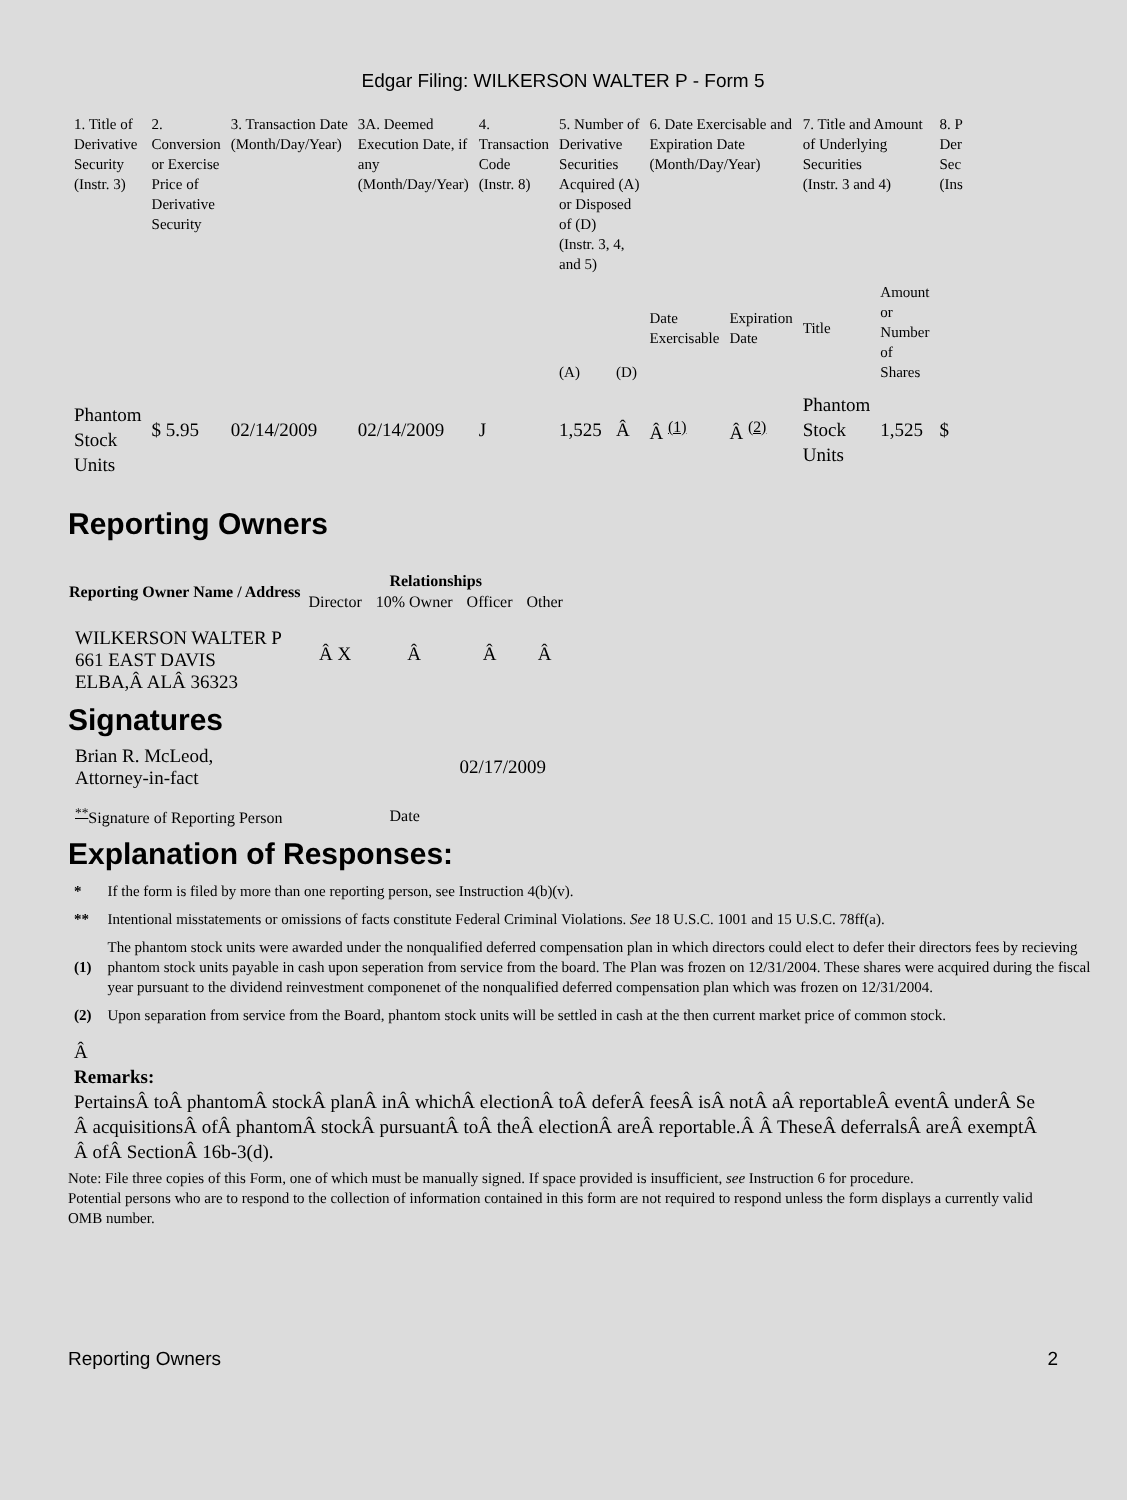Edgar Filing: WILKERSON WALTER P - Form 5
| 1. Title of Derivative Security (Instr. 3) | 2. Conversion or Exercise Price of Derivative Security | 3. Transaction Date (Month/Day/Year) | 3A. Deemed Execution Date, if any (Month/Day/Year) | 4. Transaction Code (Instr. 8) | 5. Number of Derivative Securities Acquired (A) or Disposed of (D) (Instr. 3, 4, and 5) | | 6. Date Exercisable and Expiration Date (Month/Day/Year) | | 7. Title and Amount of Underlying Securities (Instr. 3 and 4) | | 8. P Der Sec (Ins |
| | | | | | (A) | (D) | Date Exercisable | Expiration Date | Title | Amount or Number of Shares | |
| Phantom Stock Units | $ 5.95 | 02/14/2009 | 02/14/2009 | J | 1,525 | Â | Â <sup>(1)</sup> | Â <sup>(2)</sup> | Phantom Stock Units | 1,525 | $ |
Reporting Owners
| Reporting Owner Name / Address | Relationships | | | |
| --- | --- | --- | --- | --- |
| | Director | 10% Owner | Officer | Other |
| WILKERSON WALTER P 661 EAST DAVIS ELBA,Â ALÂ 36323 | Â X | Â | Â | Â |
Signatures
| Brian R. McLeod, Attorney-in-fact | 02/17/2009 |
| <sup>**</sup> Signature of Reporting Person | Date |
Explanation of Responses:
| * | If the form is filed by more than one reporting person, see Instruction 4(b)(v). |
| ** | Intentional misstatements or omissions of facts constitute Federal Criminal Violations. See 18 U.S.C. 1001 and 15 U.S.C. 78ff(a). |
| (1) | The phantom stock units were awarded under the nonqualified deferred compensation plan in which directors could elect to defer their directors fees by recieving phantom stock units payable in cash upon seperation from service from the board. The Plan was frozen on 12/31/2004. These shares were acquired during the fiscal year pursuant to the dividend reinvestment componenet of the nonqualified deferred compensation plan which was frozen on 12/31/2004. |
| (2) | Upon separation from service from the Board, phantom stock units will be settled in cash at the then current market price of common stock. |
Â
Remarks:
PertainsÂ toÂ phantomÂ stockÂ planÂ inÂ whichÂ electionÂ toÂ deferÂ feesÂ isÂ notÂ aÂ reportableÂ eventÂ underÂ Se
Â acquisitionsÂ ofÂ phantomÂ stockÂ pursuantÂ toÂ theÂ electionÂ areÂ reportable.Â Â TheseÂ deferralsÂ areÂ exemptÂ
Â ofÂ SectionÂ 16b-3(d).
Note: File three copies of this Form, one of which must be manually signed. If space provided is insufficient, see Instruction 6 for procedure.
Potential persons who are to respond to the collection of information contained in this form are not required to respond unless the form displays a currently valid OMB number.
Reporting Owners 2